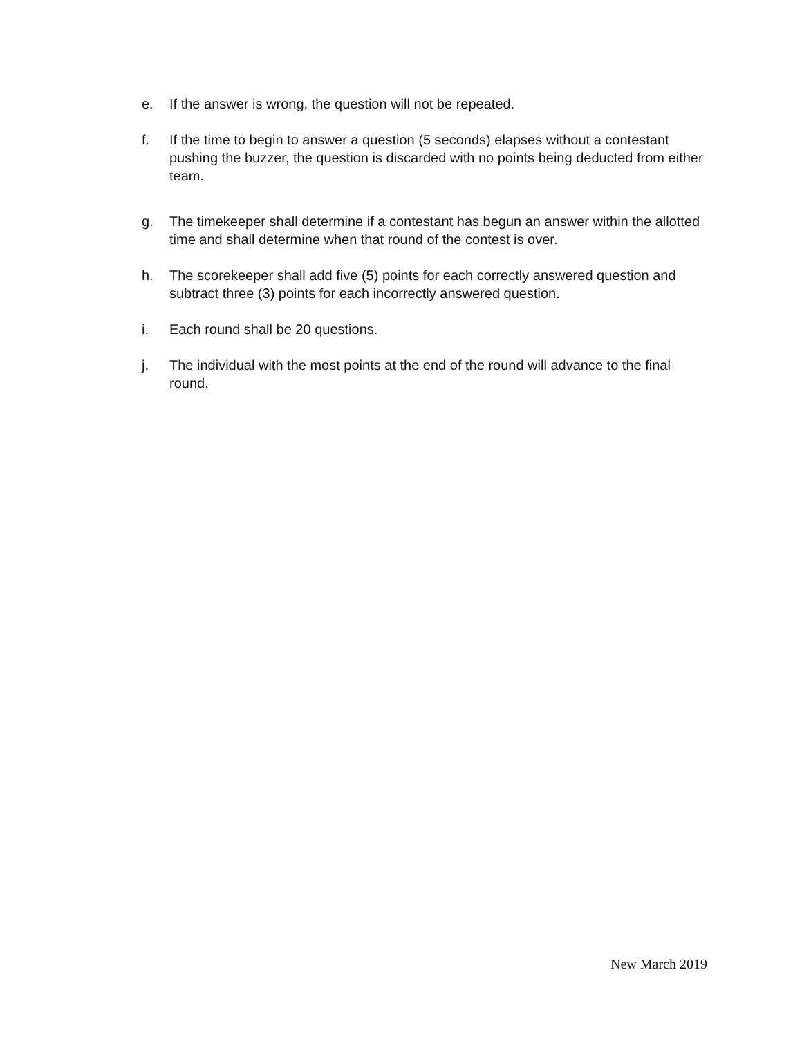e. If the answer is wrong, the question will not be repeated.
f. If the time to begin to answer a question (5 seconds) elapses without a contestant pushing the buzzer, the question is discarded with no points being deducted from either team.
g. The timekeeper shall determine if a contestant has begun an answer within the allotted time and shall determine when that round of the contest is over.
h. The scorekeeper shall add five (5) points for each correctly answered question and subtract three (3) points for each incorrectly answered question.
i. Each round shall be 20 questions.
j. The individual with the most points at the end of the round will advance to the final round.
New March 2019